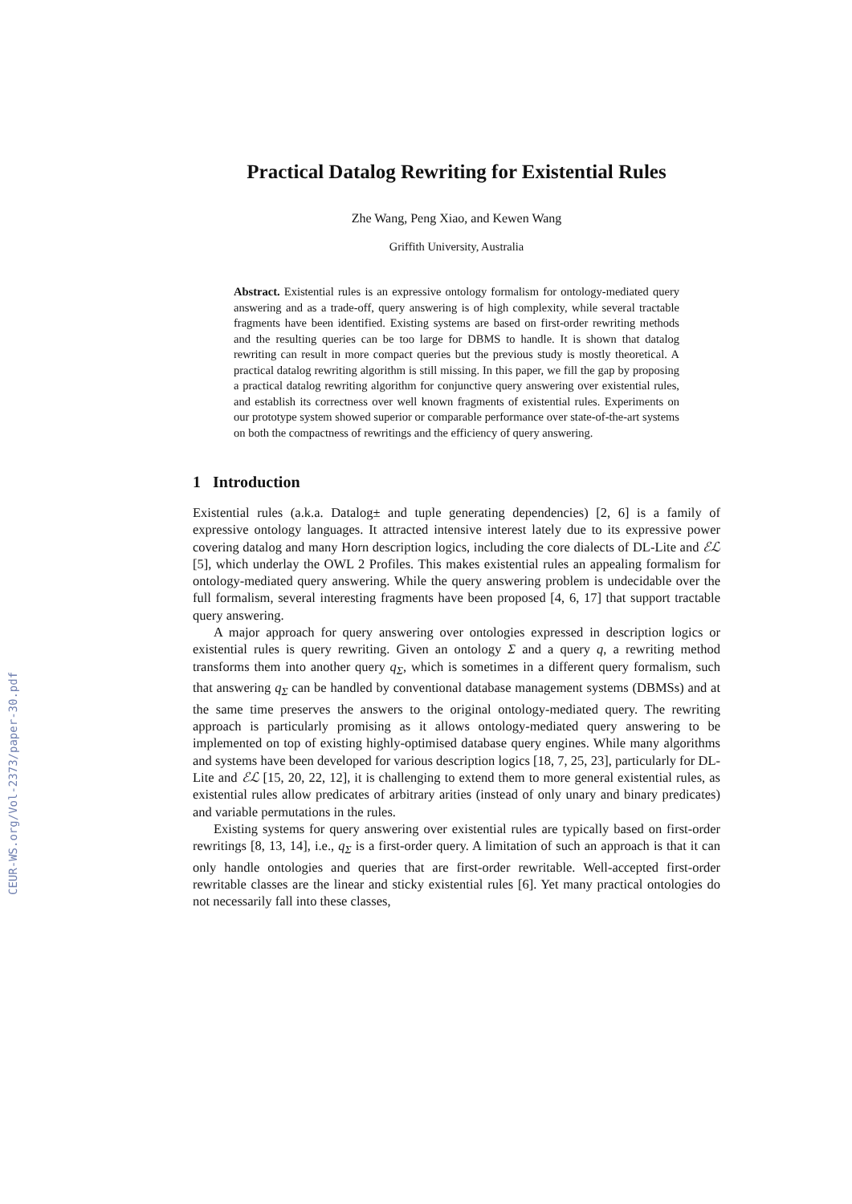CEUR-WS.org/Vol-2373/paper-30.pdf
Practical Datalog Rewriting for Existential Rules
Zhe Wang, Peng Xiao, and Kewen Wang
Griffith University, Australia
Abstract. Existential rules is an expressive ontology formalism for ontology-mediated query answering and as a trade-off, query answering is of high complexity, while several tractable fragments have been identified. Existing systems are based on first-order rewriting methods and the resulting queries can be too large for DBMS to handle. It is shown that datalog rewriting can result in more compact queries but the previous study is mostly theoretical. A practical datalog rewriting algorithm is still missing. In this paper, we fill the gap by proposing a practical datalog rewriting algorithm for conjunctive query answering over existential rules, and establish its correctness over well known fragments of existential rules. Experiments on our prototype system showed superior or comparable performance over state-of-the-art systems on both the compactness of rewritings and the efficiency of query answering.
1 Introduction
Existential rules (a.k.a. Datalog± and tuple generating dependencies) [2, 6] is a family of expressive ontology languages. It attracted intensive interest lately due to its expressive power covering datalog and many Horn description logics, including the core dialects of DL-Lite and ℰℒ [5], which underlay the OWL 2 Profiles. This makes existential rules an appealing formalism for ontology-mediated query answering. While the query answering problem is undecidable over the full formalism, several interesting fragments have been proposed [4, 6, 17] that support tractable query answering.
A major approach for query answering over ontologies expressed in description logics or existential rules is query rewriting. Given an ontology Σ and a query q, a rewriting method transforms them into another query q<sub>Σ</sub>, which is sometimes in a different query formalism, such that answering q<sub>Σ</sub> can be handled by conventional database management systems (DBMSs) and at the same time preserves the answers to the original ontology-mediated query. The rewriting approach is particularly promising as it allows ontology-mediated query answering to be implemented on top of existing highly-optimised database query engines. While many algorithms and systems have been developed for various description logics [18, 7, 25, 23], particularly for DL-Lite and ℰℒ [15, 20, 22, 12], it is challenging to extend them to more general existential rules, as existential rules allow predicates of arbitrary arities (instead of only unary and binary predicates) and variable permutations in the rules.
Existing systems for query answering over existential rules are typically based on first-order rewritings [8, 13, 14], i.e., q<sub>Σ</sub> is a first-order query. A limitation of such an approach is that it can only handle ontologies and queries that are first-order rewritable. Well-accepted first-order rewritable classes are the linear and sticky existential rules [6]. Yet many practical ontologies do not necessarily fall into these classes,